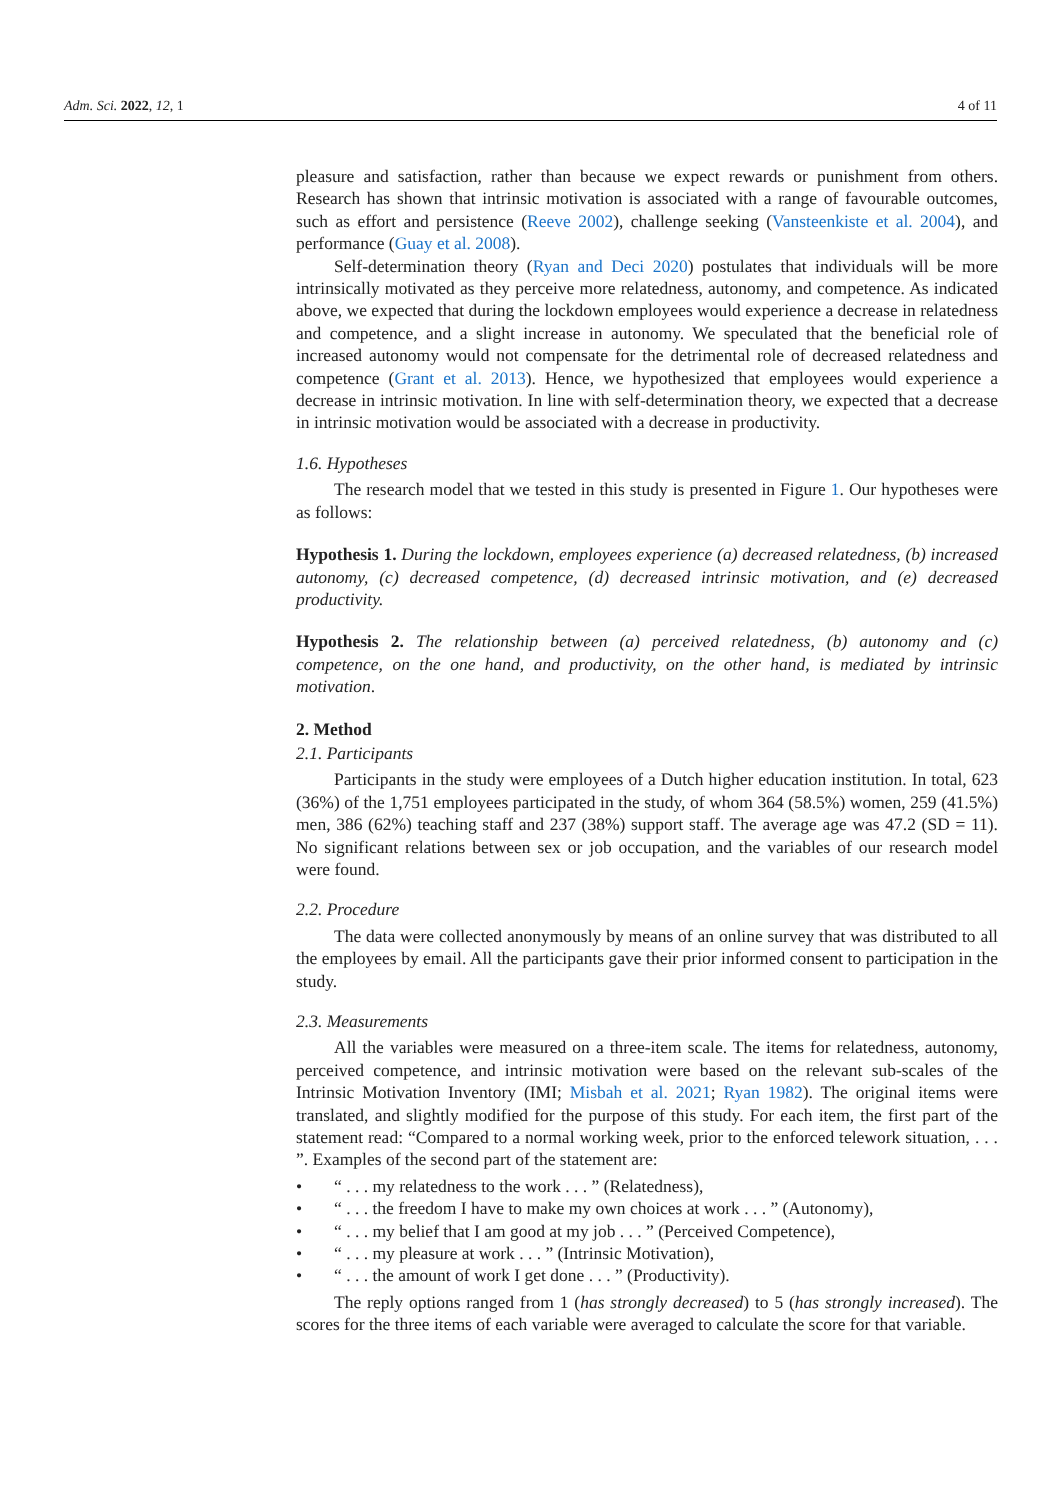Adm. Sci. 2022, 12, 1 4 of 11
pleasure and satisfaction, rather than because we expect rewards or punishment from others. Research has shown that intrinsic motivation is associated with a range of favourable outcomes, such as effort and persistence (Reeve 2002), challenge seeking (Vansteenkiste et al. 2004), and performance (Guay et al. 2008).
Self-determination theory (Ryan and Deci 2020) postulates that individuals will be more intrinsically motivated as they perceive more relatedness, autonomy, and competence. As indicated above, we expected that during the lockdown employees would experience a decrease in relatedness and competence, and a slight increase in autonomy. We speculated that the beneficial role of increased autonomy would not compensate for the detrimental role of decreased relatedness and competence (Grant et al. 2013). Hence, we hypothesized that employees would experience a decrease in intrinsic motivation. In line with self-determination theory, we expected that a decrease in intrinsic motivation would be associated with a decrease in productivity.
1.6. Hypotheses
The research model that we tested in this study is presented in Figure 1. Our hypotheses were as follows:
Hypothesis 1. During the lockdown, employees experience (a) decreased relatedness, (b) increased autonomy, (c) decreased competence, (d) decreased intrinsic motivation, and (e) decreased productivity.
Hypothesis 2. The relationship between (a) perceived relatedness, (b) autonomy and (c) competence, on the one hand, and productivity, on the other hand, is mediated by intrinsic motivation.
2. Method
2.1. Participants
Participants in the study were employees of a Dutch higher education institution. In total, 623 (36%) of the 1,751 employees participated in the study, of whom 364 (58.5%) women, 259 (41.5%) men, 386 (62%) teaching staff and 237 (38%) support staff. The average age was 47.2 (SD = 11). No significant relations between sex or job occupation, and the variables of our research model were found.
2.2. Procedure
The data were collected anonymously by means of an online survey that was distributed to all the employees by email. All the participants gave their prior informed consent to participation in the study.
2.3. Measurements
All the variables were measured on a three-item scale. The items for relatedness, autonomy, perceived competence, and intrinsic motivation were based on the relevant sub-scales of the Intrinsic Motivation Inventory (IMI; Misbah et al. 2021; Ryan 1982). The original items were translated, and slightly modified for the purpose of this study. For each item, the first part of the statement read: “Compared to a normal working week, prior to the enforced telework situation, . . . ”. Examples of the second part of the statement are:
• “ . . . my relatedness to the work . . . ” (Relatedness),
• “ . . . the freedom I have to make my own choices at work . . . ” (Autonomy),
• “ . . . my belief that I am good at my job . . . ” (Perceived Competence),
• “ . . . my pleasure at work . . . ” (Intrinsic Motivation),
• “ . . . the amount of work I get done . . . ” (Productivity).
The reply options ranged from 1 (has strongly decreased) to 5 (has strongly increased). The scores for the three items of each variable were averaged to calculate the score for that variable.